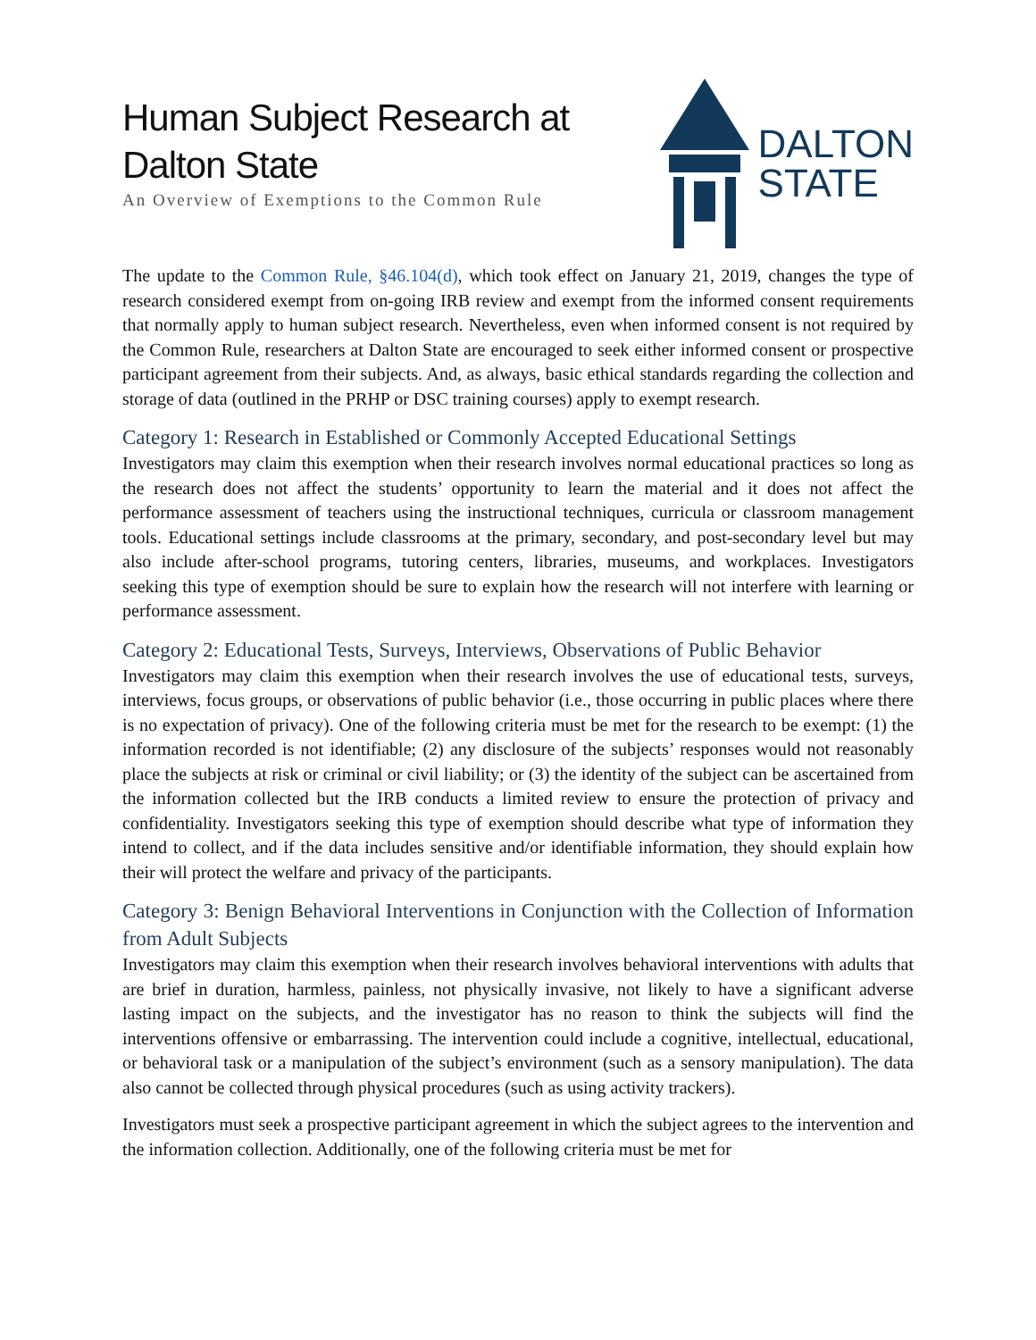Human Subject Research at
Dalton State
An Overview of Exemptions to the Common Rule
DALTON
STATE
The update to the Common Rule, §46.104(d), which took effect on January 21, 2019, changes the type of research considered exempt from on-going IRB review and exempt from the informed consent requirements that normally apply to human subject research. Nevertheless, even when informed consent is not required by the Common Rule, researchers at Dalton State are encouraged to seek either informed consent or prospective participant agreement from their subjects. And, as always, basic ethical standards regarding the collection and storage of data (outlined in the PRHP or DSC training courses) apply to exempt research.
Category 1: Research in Established or Commonly Accepted Educational Settings
Investigators may claim this exemption when their research involves normal educational practices so long as the research does not affect the students’ opportunity to learn the material and it does not affect the performance assessment of teachers using the instructional techniques, curricula or classroom management tools. Educational settings include classrooms at the primary, secondary, and post-secondary level but may also include after-school programs, tutoring centers, libraries, museums, and workplaces. Investigators seeking this type of exemption should be sure to explain how the research will not interfere with learning or performance assessment.
Category 2: Educational Tests, Surveys, Interviews, Observations of Public Behavior
Investigators may claim this exemption when their research involves the use of educational tests, surveys, interviews, focus groups, or observations of public behavior (i.e., those occurring in public places where there is no expectation of privacy). One of the following criteria must be met for the research to be exempt: (1) the information recorded is not identifiable; (2) any disclosure of the subjects’ responses would not reasonably place the subjects at risk or criminal or civil liability; or (3) the identity of the subject can be ascertained from the information collected but the IRB conducts a limited review to ensure the protection of privacy and confidentiality. Investigators seeking this type of exemption should describe what type of information they intend to collect, and if the data includes sensitive and/or identifiable information, they should explain how their will protect the welfare and privacy of the participants.
Category 3: Benign Behavioral Interventions in Conjunction with the Collection of Information from Adult Subjects
Investigators may claim this exemption when their research involves behavioral interventions with adults that are brief in duration, harmless, painless, not physically invasive, not likely to have a significant adverse lasting impact on the subjects, and the investigator has no reason to think the subjects will find the interventions offensive or embarrassing. The intervention could include a cognitive, intellectual, educational, or behavioral task or a manipulation of the subject’s environment (such as a sensory manipulation). The data also cannot be collected through physical procedures (such as using activity trackers).
Investigators must seek a prospective participant agreement in which the subject agrees to the intervention and the information collection. Additionally, one of the following criteria must be met for